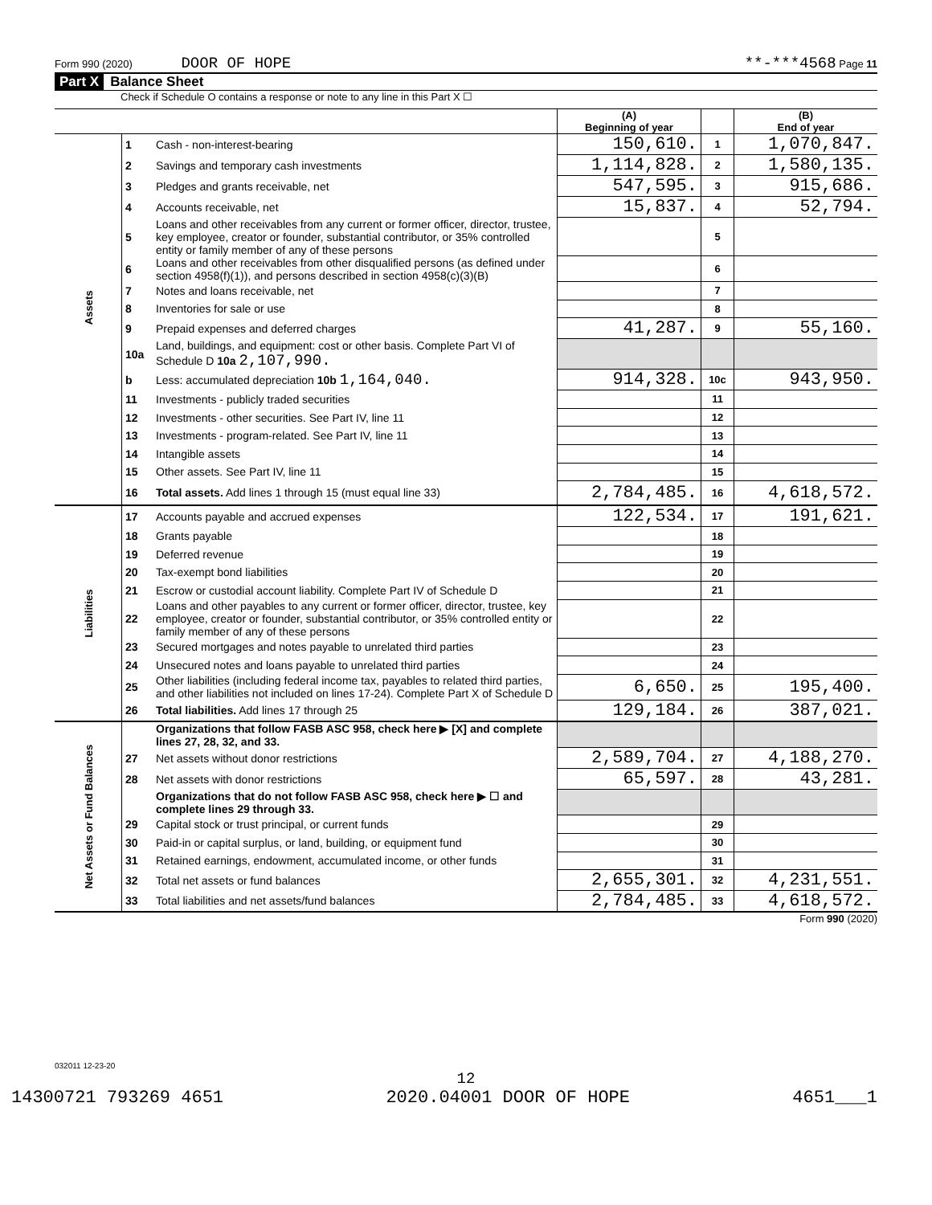Form 990 (2020) DOOR OF HOPE **-***4568 Page 11
Part X Balance Sheet
Check if Schedule O contains a response or note to any line in this Part X ☐
| | | | (A) Beginning of year | | (B) End of year |
| Assets | 1 | Cash - non-interest-bearing | 150,610. | 1 | 1,070,847. |
| | 2 | Savings and temporary cash investments | 1,114,828. | 2 | 1,580,135. |
| | 3 | Pledges and grants receivable, net | 547,595. | 3 | 915,686. |
| | 4 | Accounts receivable, net | 15,837. | 4 | 52,794. |
| | 5 | Loans and other receivables from any current or former officer, director, trustee, key employee, creator or founder, substantial contributor, or 35% controlled entity or family member of any of these persons | | 5 | |
| | 6 | Loans and other receivables from other disqualified persons (as defined under section 4958(f)(1)), and persons described in section 4958(c)(3)(B) | | 6 | |
| | 7 | Notes and loans receivable, net | | 7 | |
| | 8 | Inventories for sale or use | | 8 | |
| | 9 | Prepaid expenses and deferred charges | 41,287. | 9 | 55,160. |
| | 10a | Land, buildings, and equipment: cost or other basis. Complete Part VI of Schedule D 10a 2,107,990. | | | |
| | b | Less: accumulated depreciation 10b 1,164,040. | 914,328. | 10c | 943,950. |
| | 11 | Investments - publicly traded securities | | 11 | |
| | 12 | Investments - other securities. See Part IV, line 11 | | 12 | |
| | 13 | Investments - program-related. See Part IV, line 11 | | 13 | |
| | 14 | Intangible assets | | 14 | |
| | 15 | Other assets. See Part IV, line 11 | | 15 | |
| | 16 | Total assets. Add lines 1 through 15 (must equal line 33) | 2,784,485. | 16 | 4,618,572. |
| Liabilities | 17 | Accounts payable and accrued expenses | 122,534. | 17 | 191,621. |
| | 18 | Grants payable | | 18 | |
| | 19 | Deferred revenue | | 19 | |
| | 20 | Tax-exempt bond liabilities | | 20 | |
| | 21 | Escrow or custodial account liability. Complete Part IV of Schedule D | | 21 | |
| | 22 | Loans and other payables to any current or former officer, director, trustee, key employee, creator or founder, substantial contributor, or 35% controlled entity or family member of any of these persons | | 22 | |
| | 23 | Secured mortgages and notes payable to unrelated third parties | | 23 | |
| | 24 | Unsecured notes and loans payable to unrelated third parties | | 24 | |
| | 25 | Other liabilities (including federal income tax, payables to related third parties, and other liabilities not included on lines 17-24). Complete Part X of Schedule D | 6,650. | 25 | 195,400. |
| | 26 | Total liabilities. Add lines 17 through 25 | 129,184. | 26 | 387,021. |
| Net Assets or Fund Balances | | Organizations that follow FASB ASC 958, check here ▶ [X] and complete lines 27, 28, 32, and 33. | | | |
| | 27 | Net assets without donor restrictions | 2,589,704. | 27 | 4,188,270. |
| | 28 | Net assets with donor restrictions | 65,597. | 28 | 43,281. |
| | | Organizations that do not follow FASB ASC 958, check here ▶ ☐ and complete lines 29 through 33. | | | |
| | 29 | Capital stock or trust principal, or current funds | | 29 | |
| | 30 | Paid-in or capital surplus, or land, building, or equipment fund | | 30 | |
| | 31 | Retained earnings, endowment, accumulated income, or other funds | | 31 | |
| | 32 | Total net assets or fund balances | 2,655,301. | 32 | 4,231,551. |
| | 33 | Total liabilities and net assets/fund balances | 2,784,485. | 33 | 4,618,572. |
Form 990 (2020)
032011 12-23-20
12
14300721 793269 4651 2020.04001 DOOR OF HOPE 4651___1